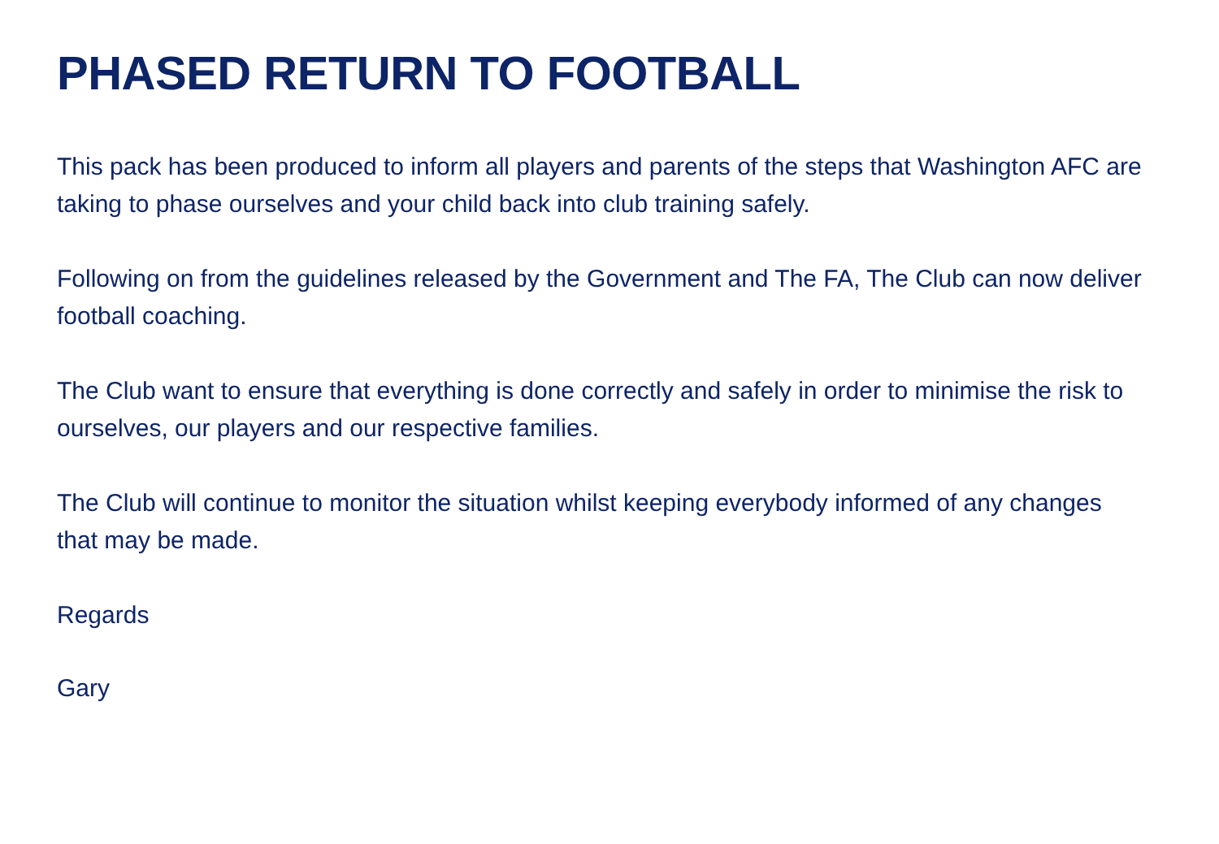PHASED RETURN TO FOOTBALL
This pack has been produced to inform all players and parents of the steps that Washington AFC are taking to phase ourselves and your child back into club training safely.
Following on from the guidelines released by the Government and The FA, The Club can now deliver football coaching.
The Club want to ensure that everything is done correctly and safely in order to minimise the risk to ourselves, our players and our respective families.
The Club will continue to monitor the situation whilst keeping everybody informed of any changes that may be made.
Regards
Gary